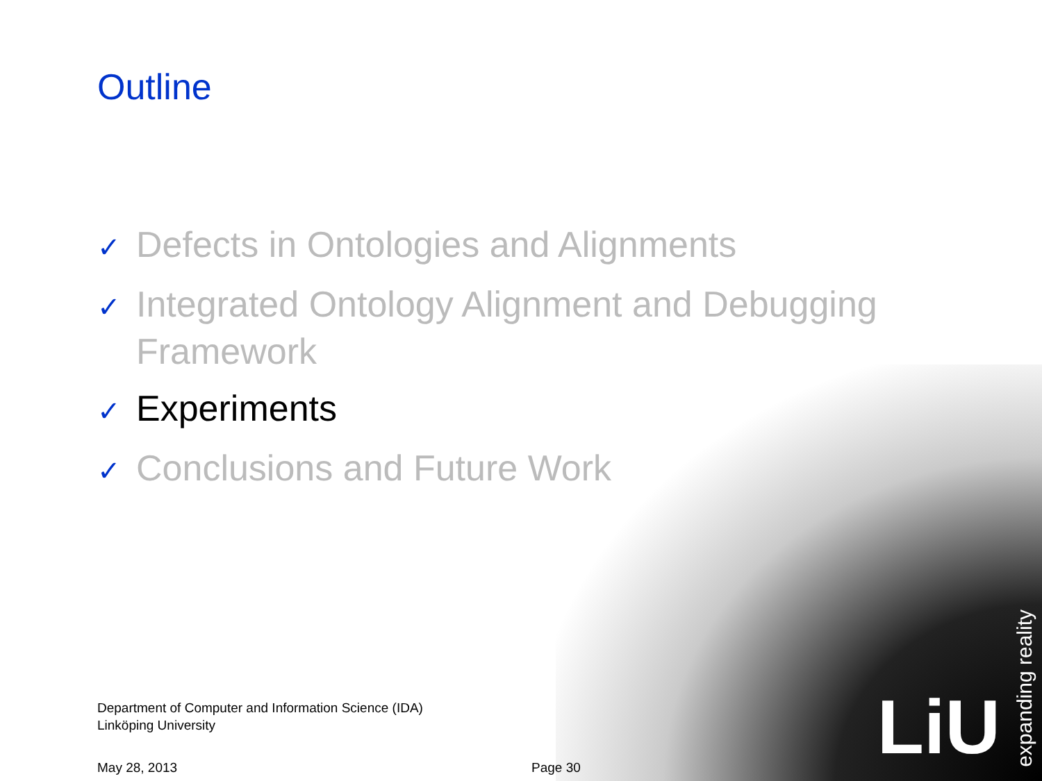Outline
✓ Defects in Ontologies and Alignments
✓ Integrated Ontology Alignment and Debugging Framework
✓ Experiments
✓ Conclusions and Future Work
Department of Computer and Information Science (IDA)
Linköping University
May 28, 2013 Page 30 LiU
expanding reality